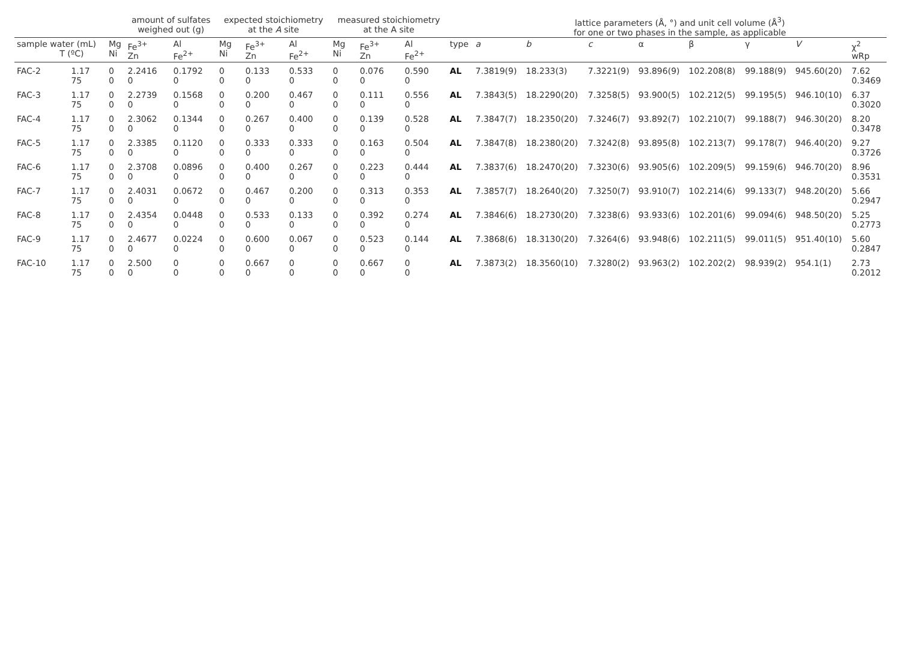| | | | amount of sulfates weighed out (g) | | expected stoichiometry at the A site | | | measured stoichiometry at the A site | | | | lattice parameters (Å, °) and unit cell volume (Å<sup>3</sup>) for one or two phases in the sample, as applicable | | | | | | | |
| --- | --- | --- | --- | --- | --- | --- | --- | --- | --- | --- | --- | --- | --- | --- | --- | --- | --- | --- | --- |
| sample water (mL) T (ºC) | | Mg Ni | Fe<sup>3+</sup> Zn | Al Fe<sup>2+</sup> | Mg Ni | Fe<sup>3+</sup> Zn | Al Fe<sup>2+</sup> | Mg Ni | Fe<sup>3+</sup> Zn | Al Fe<sup>2+</sup> | type | a | b | c | α | β | γ | V | χ<sup>2</sup> wRp |
| FAC-2 | 1.17 75 | 0 0 | 2.2416 0 | 0.1792 0 | 0 0 | 0.133 0 | 0.533 0 | 0 0 | 0.076 0 | 0.590 0 | AL | 7.3819(9) | 18.233(3) | 7.3221(9) | 93.896(9) | 102.208(8) | 99.188(9) | 945.60(20) | 7.62 0.3469 |
| FAC-3 | 1.17 75 | 0 0 | 2.2739 0 | 0.1568 0 | 0 0 | 0.200 0 | 0.467 0 | 0 0 | 0.111 0 | 0.556 0 | AL | 7.3843(5) | 18.2290(20) | 7.3258(5) | 93.900(5) | 102.212(5) | 99.195(5) | 946.10(10) | 6.37 0.3020 |
| FAC-4 | 1.17 75 | 0 0 | 2.3062 0 | 0.1344 0 | 0 0 | 0.267 0 | 0.400 0 | 0 0 | 0.139 0 | 0.528 0 | AL | 7.3847(7) | 18.2350(20) | 7.3246(7) | 93.892(7) | 102.210(7) | 99.188(7) | 946.30(20) | 8.20 0.3478 |
| FAC-5 | 1.17 75 | 0 0 | 2.3385 0 | 0.1120 0 | 0 0 | 0.333 0 | 0.333 0 | 0 0 | 0.163 0 | 0.504 0 | AL | 7.3847(8) | 18.2380(20) | 7.3242(8) | 93.895(8) | 102.213(7) | 99.178(7) | 946.40(20) | 9.27 0.3726 |
| FAC-6 | 1.17 75 | 0 0 | 2.3708 0 | 0.0896 0 | 0 0 | 0.400 0 | 0.267 0 | 0 0 | 0.223 0 | 0.444 0 | AL | 7.3837(6) | 18.2470(20) | 7.3230(6) | 93.905(6) | 102.209(5) | 99.159(6) | 946.70(20) | 8.96 0.3531 |
| FAC-7 | 1.17 75 | 0 0 | 2.4031 0 | 0.0672 0 | 0 0 | 0.467 0 | 0.200 0 | 0 0 | 0.313 0 | 0.353 0 | AL | 7.3857(7) | 18.2640(20) | 7.3250(7) | 93.910(7) | 102.214(6) | 99.133(7) | 948.20(20) | 5.66 0.2947 |
| FAC-8 | 1.17 75 | 0 0 | 2.4354 0 | 0.0448 0 | 0 0 | 0.533 0 | 0.133 0 | 0 0 | 0.392 0 | 0.274 0 | AL | 7.3846(6) | 18.2730(20) | 7.3238(6) | 93.933(6) | 102.201(6) | 99.094(6) | 948.50(20) | 5.25 0.2773 |
| FAC-9 | 1.17 75 | 0 0 | 2.4677 0 | 0.0224 0 | 0 0 | 0.600 0 | 0.067 0 | 0 0 | 0.523 0 | 0.144 0 | AL | 7.3868(6) | 18.3130(20) | 7.3264(6) | 93.948(6) | 102.211(5) | 99.011(5) | 951.40(10) | 5.60 0.2847 |
| FAC-10 | 1.17 75 | 0 0 | 2.500 0 | 0 0 | 0 0 | 0.667 0 | 0 0 | 0 0 | 0.667 0 | 0 0 | AL | 7.3873(2) | 18.3560(10) | 7.3280(2) | 93.963(2) | 102.202(2) | 98.939(2) | 954.1(1) | 2.73 0.2012 |